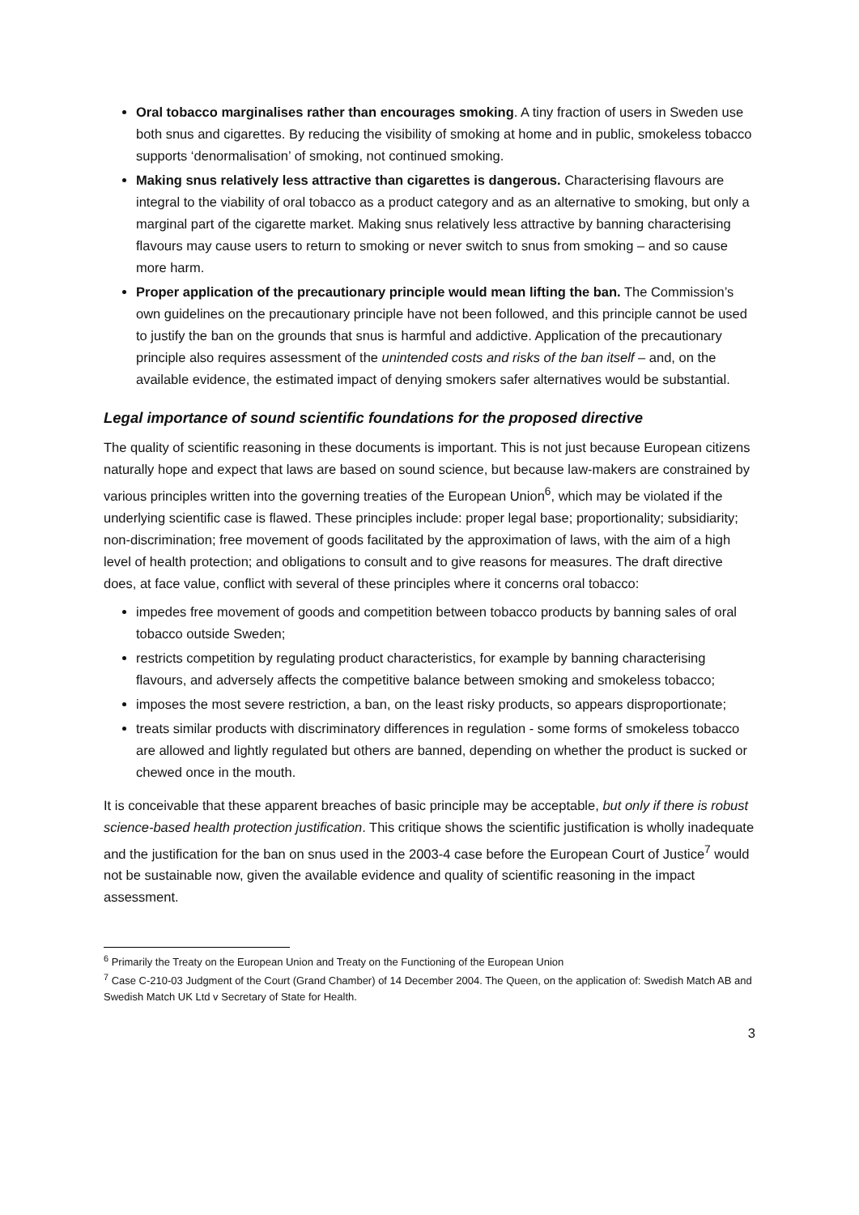Oral tobacco marginalises rather than encourages smoking. A tiny fraction of users in Sweden use both snus and cigarettes. By reducing the visibility of smoking at home and in public, smokeless tobacco supports ‘denormalisation’ of smoking, not continued smoking.
Making snus relatively less attractive than cigarettes is dangerous. Characterising flavours are integral to the viability of oral tobacco as a product category and as an alternative to smoking, but only a marginal part of the cigarette market. Making snus relatively less attractive by banning characterising flavours may cause users to return to smoking or never switch to snus from smoking – and so cause more harm.
Proper application of the precautionary principle would mean lifting the ban. The Commission’s own guidelines on the precautionary principle have not been followed, and this principle cannot be used to justify the ban on the grounds that snus is harmful and addictive. Application of the precautionary principle also requires assessment of the unintended costs and risks of the ban itself – and, on the available evidence, the estimated impact of denying smokers safer alternatives would be substantial.
Legal importance of sound scientific foundations for the proposed directive
The quality of scientific reasoning in these documents is important. This is not just because European citizens naturally hope and expect that laws are based on sound science, but because law-makers are constrained by various principles written into the governing treaties of the European Union<sup>6</sup>, which may be violated if the underlying scientific case is flawed. These principles include: proper legal base; proportionality; subsidiarity; non-discrimination; free movement of goods facilitated by the approximation of laws, with the aim of a high level of health protection; and obligations to consult and to give reasons for measures. The draft directive does, at face value, conflict with several of these principles where it concerns oral tobacco:
impedes free movement of goods and competition between tobacco products by banning sales of oral tobacco outside Sweden;
restricts competition by regulating product characteristics, for example by banning characterising flavours, and adversely affects the competitive balance between smoking and smokeless tobacco;
imposes the most severe restriction, a ban, on the least risky products, so appears disproportionate;
treats similar products with discriminatory differences in regulation - some forms of smokeless tobacco are allowed and lightly regulated but others are banned, depending on whether the product is sucked or chewed once in the mouth.
It is conceivable that these apparent breaches of basic principle may be acceptable, but only if there is robust science-based health protection justification. This critique shows the scientific justification is wholly inadequate and the justification for the ban on snus used in the 2003-4 case before the European Court of Justice<sup>7</sup> would not be sustainable now, given the available evidence and quality of scientific reasoning in the impact assessment.
<sup>6</sup> Primarily the Treaty on the European Union and Treaty on the Functioning of the European Union
<sup>7</sup> Case C-210-03 Judgment of the Court (Grand Chamber) of 14 December 2004. The Queen, on the application of: Swedish Match AB and Swedish Match UK Ltd v Secretary of State for Health.
3